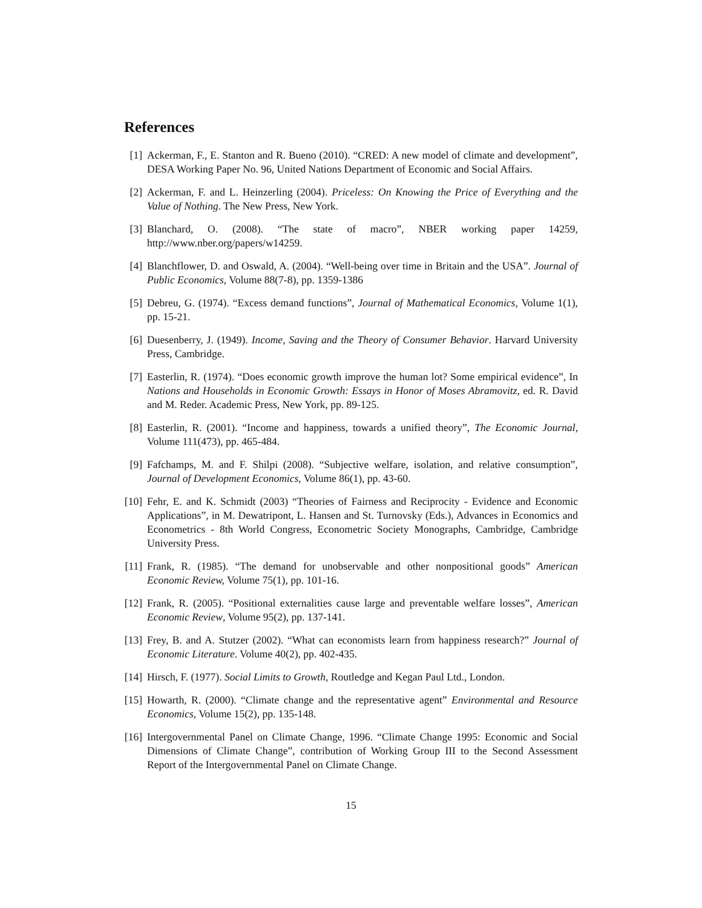References
[1] Ackerman, F., E. Stanton and R. Bueno (2010). “CRED: A new model of climate and development”, DESA Working Paper No. 96, United Nations Department of Economic and Social Affairs.
[2] Ackerman, F. and L. Heinzerling (2004). Priceless: On Knowing the Price of Everything and the Value of Nothing. The New Press, New York.
[3] Blanchard, O. (2008). “The state of macro”, NBER working paper 14259, http://www.nber.org/papers/w14259.
[4] Blanchflower, D. and Oswald, A. (2004). “Well-being over time in Britain and the USA”. Journal of Public Economics, Volume 88(7-8), pp. 1359-1386
[5] Debreu, G. (1974). “Excess demand functions”, Journal of Mathematical Economics, Volume 1(1), pp. 15-21.
[6] Duesenberry, J. (1949). Income, Saving and the Theory of Consumer Behavior. Harvard University Press, Cambridge.
[7] Easterlin, R. (1974). “Does economic growth improve the human lot? Some empirical evidence”, In Nations and Households in Economic Growth: Essays in Honor of Moses Abramovitz, ed. R. David and M. Reder. Academic Press, New York, pp. 89-125.
[8] Easterlin, R. (2001). “Income and happiness, towards a unified theory”, The Economic Journal, Volume 111(473), pp. 465-484.
[9] Fafchamps, M. and F. Shilpi (2008). “Subjective welfare, isolation, and relative consumption”, Journal of Development Economics, Volume 86(1), pp. 43-60.
[10] Fehr, E. and K. Schmidt (2003) “Theories of Fairness and Reciprocity - Evidence and Economic Applications”, in M. Dewatripont, L. Hansen and St. Turnovsky (Eds.), Advances in Economics and Econometrics - 8th World Congress, Econometric Society Monographs, Cambridge, Cambridge University Press.
[11] Frank, R. (1985). “The demand for unobservable and other nonpositional goods” American Economic Review, Volume 75(1), pp. 101-16.
[12] Frank, R. (2005). “Positional externalities cause large and preventable welfare losses”, American Economic Review, Volume 95(2), pp. 137-141.
[13] Frey, B. and A. Stutzer (2002). “What can economists learn from happiness research?” Journal of Economic Literature. Volume 40(2), pp. 402-435.
[14] Hirsch, F. (1977). Social Limits to Growth, Routledge and Kegan Paul Ltd., London.
[15] Howarth, R. (2000). “Climate change and the representative agent” Environmental and Resource Economics, Volume 15(2), pp. 135-148.
[16] Intergovernmental Panel on Climate Change, 1996. “Climate Change 1995: Economic and Social Dimensions of Climate Change”, contribution of Working Group III to the Second Assessment Report of the Intergovernmental Panel on Climate Change.
15